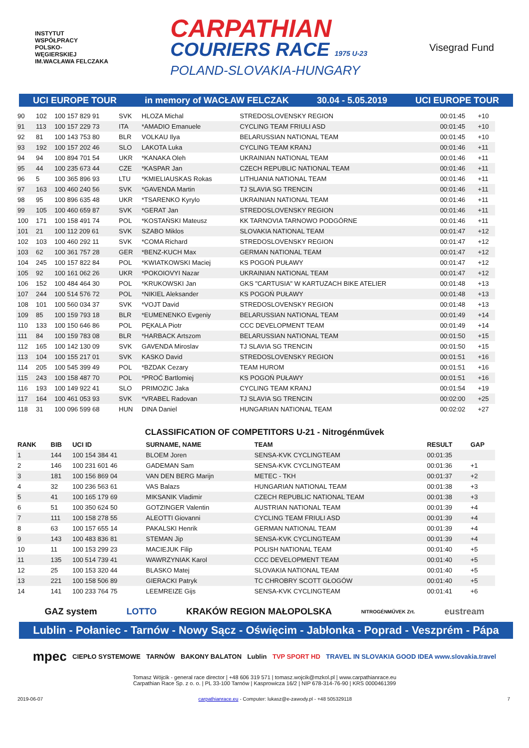INSTYTUT
WSPÓŁPRACY
POLSKO-
WĘGIERSKIEJ
IM.WACŁAWA FELCZAKA
CARPATHIAN
COURIERS RACE 1975 U-23
POLAND-SLOVAKIA-HUNGARY
Visegrad Fund
UCI EUROPE TOUR in memory of WACŁAW FELCZAK 30.04 - 5.05.2019 UCI EUROPE TOUR
| 90 | 102 | 100 157 829 91 | SVK | HLOZA Michal | STREDOSLOVENSKY REGION | 00:01:45 | +10 |
| 91 | 113 | 100 157 229 73 | ITA | *AMADIO Emanuele | CYCLING TEAM FRIULI ASD | 00:01:45 | +10 |
| 92 | 81 | 100 143 753 80 | BLR | VOLKAU Ilya | BELARUSSIAN NATIONAL TEAM | 00:01:45 | +10 |
| 93 | 192 | 100 157 202 46 | SLO | LAKOTA Luka | CYCLING TEAM KRANJ | 00:01:46 | +11 |
| 94 | 94 | 100 894 701 54 | UKR | *KANAKA Oleh | UKRAINIAN NATIONAL TEAM | 00:01:46 | +11 |
| 95 | 44 | 100 235 673 44 | CZE | *KASPAR Jan | CZECH REPUBLIC NATIONAL TEAM | 00:01:46 | +11 |
| 96 | 5 | 100 365 896 93 | LTU | *KMIELIAUSKAS Rokas | LITHUANIA NATIONAL TEAM | 00:01:46 | +11 |
| 97 | 163 | 100 460 240 56 | SVK | *GAVENDA Martin | TJ SLAVIA SG TRENCIN | 00:01:46 | +11 |
| 98 | 95 | 100 896 635 48 | UKR | *TSARENKO Kyrylo | UKRAINIAN NATIONAL TEAM | 00:01:46 | +11 |
| 99 | 105 | 100 460 659 87 | SVK | *GERAT Jan | STREDOSLOVENSKY REGION | 00:01:46 | +11 |
| 100 | 171 | 100 158 491 74 | POL | *KOSTAŃSKI Mateusz | KK TARNOVIA TARNOWO PODGÓRNE | 00:01:46 | +11 |
| 101 | 21 | 100 112 209 61 | SVK | SZABO Miklos | SLOVAKIA NATIONAL TEAM | 00:01:47 | +12 |
| 102 | 103 | 100 460 292 11 | SVK | *COMA Richard | STREDOSLOVENSKY REGION | 00:01:47 | +12 |
| 103 | 62 | 100 361 757 28 | GER | *BENZ-KUCH Max | GERMAN NATIONAL TEAM | 00:01:47 | +12 |
| 104 | 245 | 100 157 822 84 | POL | *KWIATKOWSKI Maciej | KS POGOŃ PUŁAWY | 00:01:47 | +12 |
| 105 | 92 | 100 161 062 26 | UKR | *POKOIOVYI Nazar | UKRAINIAN NATIONAL TEAM | 00:01:47 | +12 |
| 106 | 152 | 100 484 464 30 | POL | *KRUKOWSKI Jan | GKS "CARTUSIA" W KARTUZACH BIKE ATELIER | 00:01:48 | +13 |
| 107 | 244 | 100 514 576 72 | POL | *NIKIEL Aleksander | KS POGOŃ PUŁAWY | 00:01:48 | +13 |
| 108 | 101 | 100 560 034 37 | SVK | *VOJT David | STREDOSLOVENSKY REGION | 00:01:48 | +13 |
| 109 | 85 | 100 159 793 18 | BLR | *EUMENENKO Evgeniy | BELARUSSIAN NATIONAL TEAM | 00:01:49 | +14 |
| 110 | 133 | 100 150 646 86 | POL | PĘKALA Piotr | CCC DEVELOPMENT TEAM | 00:01:49 | +14 |
| 111 | 84 | 100 159 783 08 | BLR | *HARBACK Artszom | BELARUSSIAN NATIONAL TEAM | 00:01:50 | +15 |
| 112 | 165 | 100 142 130 09 | SVK | GAVENDA Miroslav | TJ SLAVIA SG TRENCIN | 00:01:50 | +15 |
| 113 | 104 | 100 155 217 01 | SVK | KASKO David | STREDOSLOVENSKY REGION | 00:01:51 | +16 |
| 114 | 205 | 100 545 399 49 | POL | *BZDAK Cezary | TEAM HUROM | 00:01:51 | +16 |
| 115 | 243 | 100 158 487 70 | POL | *PROĆ Bartlomiej | KS POGOŃ PUŁAWY | 00:01:51 | +16 |
| 116 | 193 | 100 149 922 41 | SLO | PRIMOZIC Jaka | CYCLING TEAM KRANJ | 00:01:54 | +19 |
| 117 | 164 | 100 461 053 93 | SVK | *VRABEL Radovan | TJ SLAVIA SG TRENCIN | 00:02:00 | +25 |
| 118 | 31 | 100 096 599 68 | HUN | DINA Daniel | HUNGARIAN NATIONAL TEAM | 00:02:02 | +27 |
CLASSIFICATION OF COMPETITORS U-21 - Nitrogénművek
| RANK | BIB | UCI ID | SURNAME, NAME | TEAM | RESULT | GAP |
| --- | --- | --- | --- | --- | --- | --- |
| 1 | 144 | 100 154 384 41 | BLOEM Joren | SENSA-KVK CYCLINGTEAM | 00:01:35 | |
| 2 | 146 | 100 231 601 46 | GADEMAN Sam | SENSA-KVK CYCLINGTEAM | 00:01:36 | +1 |
| 3 | 181 | 100 156 869 04 | VAN DEN BERG Marijn | METEC - TKH | 00:01:37 | +2 |
| 4 | 32 | 100 236 563 61 | VAS Balazs | HUNGARIAN NATIONAL TEAM | 00:01:38 | +3 |
| 5 | 41 | 100 165 179 69 | MIKSANIK Vladimir | CZECH REPUBLIC NATIONAL TEAM | 00:01:38 | +3 |
| 6 | 51 | 100 350 624 50 | GOTZINGER Valentin | AUSTRIAN NATIONAL TEAM | 00:01:39 | +4 |
| 7 | 111 | 100 158 278 55 | ALEOTTI Giovanni | CYCLING TEAM FRIULI ASD | 00:01:39 | +4 |
| 8 | 63 | 100 157 655 14 | PAKALSKI Henrik | GERMAN NATIONAL TEAM | 00:01:39 | +4 |
| 9 | 143 | 100 483 836 81 | STEMAN Jip | SENSA-KVK CYCLINGTEAM | 00:01:39 | +4 |
| 10 | 11 | 100 153 299 23 | MACIEJUK Filip | POLISH NATIONAL TEAM | 00:01:40 | +5 |
| 11 | 135 | 100 514 739 41 | WAWRZYNIAK Karol | CCC DEVELOPMENT TEAM | 00:01:40 | +5 |
| 12 | 25 | 100 153 320 44 | BLASKO Matej | SLOVAKIA NATIONAL TEAM | 00:01:40 | +5 |
| 13 | 221 | 100 158 506 89 | GIERACKI Patryk | TC CHROBRY SCOTT GŁOGÓW | 00:01:40 | +5 |
| 14 | 141 | 100 233 764 75 | LEEMREIZE Gijs | SENSA-KVK CYCLINGTEAM | 00:01:41 | +6 |
GAZ system LOTTO KRAKÓW REGION MAŁOPOLSKA NITROGÉNMŰVEK Zrt. eustream
Lublin - Połaniec - Tarnów - Nowy Sącz - Oświęcim - Jabłonka - Poprad - Veszprém - Pápa
mpec CIEPŁO SYSTEMOWE TARNÓW BAKONY BALATON Lublin TVP SPORT HD TRAVEL IN SLOVAKIA GOOD IDEA www.slovakia.travel
Tomasz Wójcik - general race director | +48 606 319 571 | tomasz.wojcik@mzkol.pl | www.carpathianrace.eu
Carpathian Race Sp. z o. o. | PL 33-100 Tarnów | Kasprowicza 16/2 | NIP 678-314-76-90 | KRS 0000461399
2019-06-07 carpathianrace.eu - Computer: lukasz@e-zawody.pl - +48 505329118 7